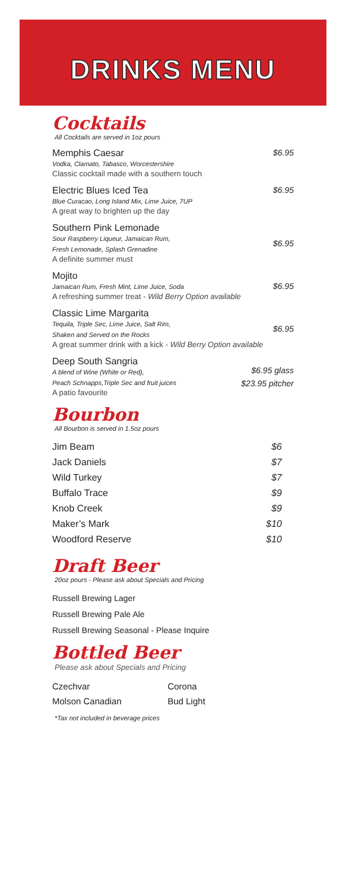DRINKS MENU
Cocktails
All Cocktails are served in 1oz pours
Memphis Caesar
Vodka, Clamato, Tabasco, Worcestershire
Classic cocktail made with a southern touch
$6.95
Electric Blues Iced Tea
Blue Curacao, Long Island Mix, Lime Juice, 7UP
A great way to brighten up the day
$6.95
Southern Pink Lemonade
Sour Raspberry Liqueur, Jamaican Rum,
Fresh Lemonade, Splash Grenadine
A definite summer must
$6.95
Mojito
Jamaican Rum, Fresh Mint, Lime Juice, Soda
A refreshing summer treat - Wild Berry Option available
$6.95
Classic Lime Margarita
Tequila, Triple Sec, Lime Juice, Salt Rim,
Shaken and Served on the Rocks
A great summer drink with a kick - Wild Berry Option available
$6.95
Deep South Sangria
A blend of Wine (White or Red),
Peach Schnapps,Triple Sec and fruit juices
A patio favourite
$6.95 glass
$23.95 pitcher
Bourbon
All Bourbon is served in 1.5oz pours
| Jim Beam | $6 |
| Jack Daniels | $7 |
| Wild Turkey | $7 |
| Buffalo Trace | $9 |
| Knob Creek | $9 |
| Maker’s Mark | $10 |
| Woodford Reserve | $10 |
Draft Beer
20oz pours - Please ask about Specials and Pricing
Russell Brewing Lager
Russell Brewing Pale Ale
Russell Brewing Seasonal - Please Inquire
Bottled Beer
Please ask about Specials and Pricing
| Czechvar | Corona |
| Molson Canadian | Bud Light |
*Tax not included in beverage prices